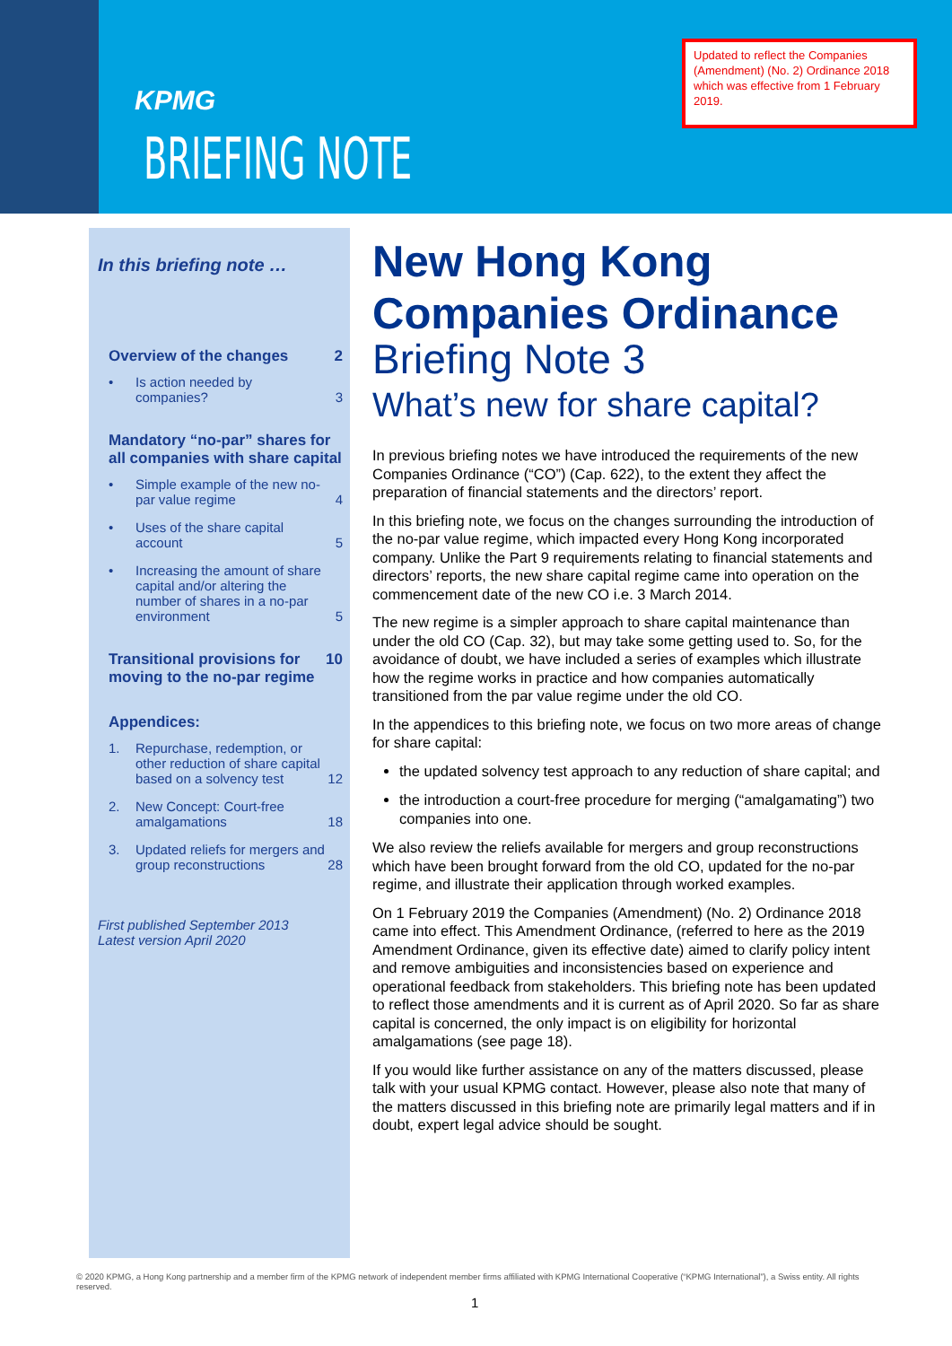KPMG
BRIEFING NOTE
Updated to reflect the Companies (Amendment) (No. 2) Ordinance 2018 which was effective from 1 February 2019.
In this briefing note …
Overview of the changes 2
• Is action needed by companies? 3
Mandatory “no-par” shares for all companies with share capital
• Simple example of the new no-par value regime 4
• Uses of the share capital account 5
• Increasing the amount of share capital and/or altering the number of shares in a no-par environment 5
Transitional provisions for moving to the no-par regime 10
Appendices:
1. Repurchase, redemption, or other reduction of share capital based on a solvency test 12
2. New Concept: Court-free amalgamations 18
3. Updated reliefs for mergers and group reconstructions 28
First published September 2013
Latest version April 2020
New Hong Kong Companies Ordinance
Briefing Note 3
What’s new for share capital?
In previous briefing notes we have introduced the requirements of the new Companies Ordinance (“CO”) (Cap. 622), to the extent they affect the preparation of financial statements and the directors’ report.
In this briefing note, we focus on the changes surrounding the introduction of the no-par value regime, which impacted every Hong Kong incorporated company. Unlike the Part 9 requirements relating to financial statements and directors’ reports, the new share capital regime came into operation on the commencement date of the new CO i.e. 3 March 2014.
The new regime is a simpler approach to share capital maintenance than under the old CO (Cap. 32), but may take some getting used to. So, for the avoidance of doubt, we have included a series of examples which illustrate how the regime works in practice and how companies automatically transitioned from the par value regime under the old CO.
In the appendices to this briefing note, we focus on two more areas of change for share capital:
the updated solvency test approach to any reduction of share capital; and
the introduction a court-free procedure for merging (“amalgamating”) two companies into one.
We also review the reliefs available for mergers and group reconstructions which have been brought forward from the old CO, updated for the no-par regime, and illustrate their application through worked examples.
On 1 February 2019 the Companies (Amendment) (No. 2) Ordinance 2018 came into effect. This Amendment Ordinance, (referred to here as the 2019 Amendment Ordinance, given its effective date) aimed to clarify policy intent and remove ambiguities and inconsistencies based on experience and operational feedback from stakeholders. This briefing note has been updated to reflect those amendments and it is current as of April 2020. So far as share capital is concerned, the only impact is on eligibility for horizontal amalgamations (see page 18).
If you would like further assistance on any of the matters discussed, please talk with your usual KPMG contact. However, please also note that many of the matters discussed in this briefing note are primarily legal matters and if in doubt, expert legal advice should be sought.
© 2020 KPMG, a Hong Kong partnership and a member firm of the KPMG network of independent member firms affiliated with KPMG International Cooperative (“KPMG International”), a Swiss entity. All rights reserved.
1